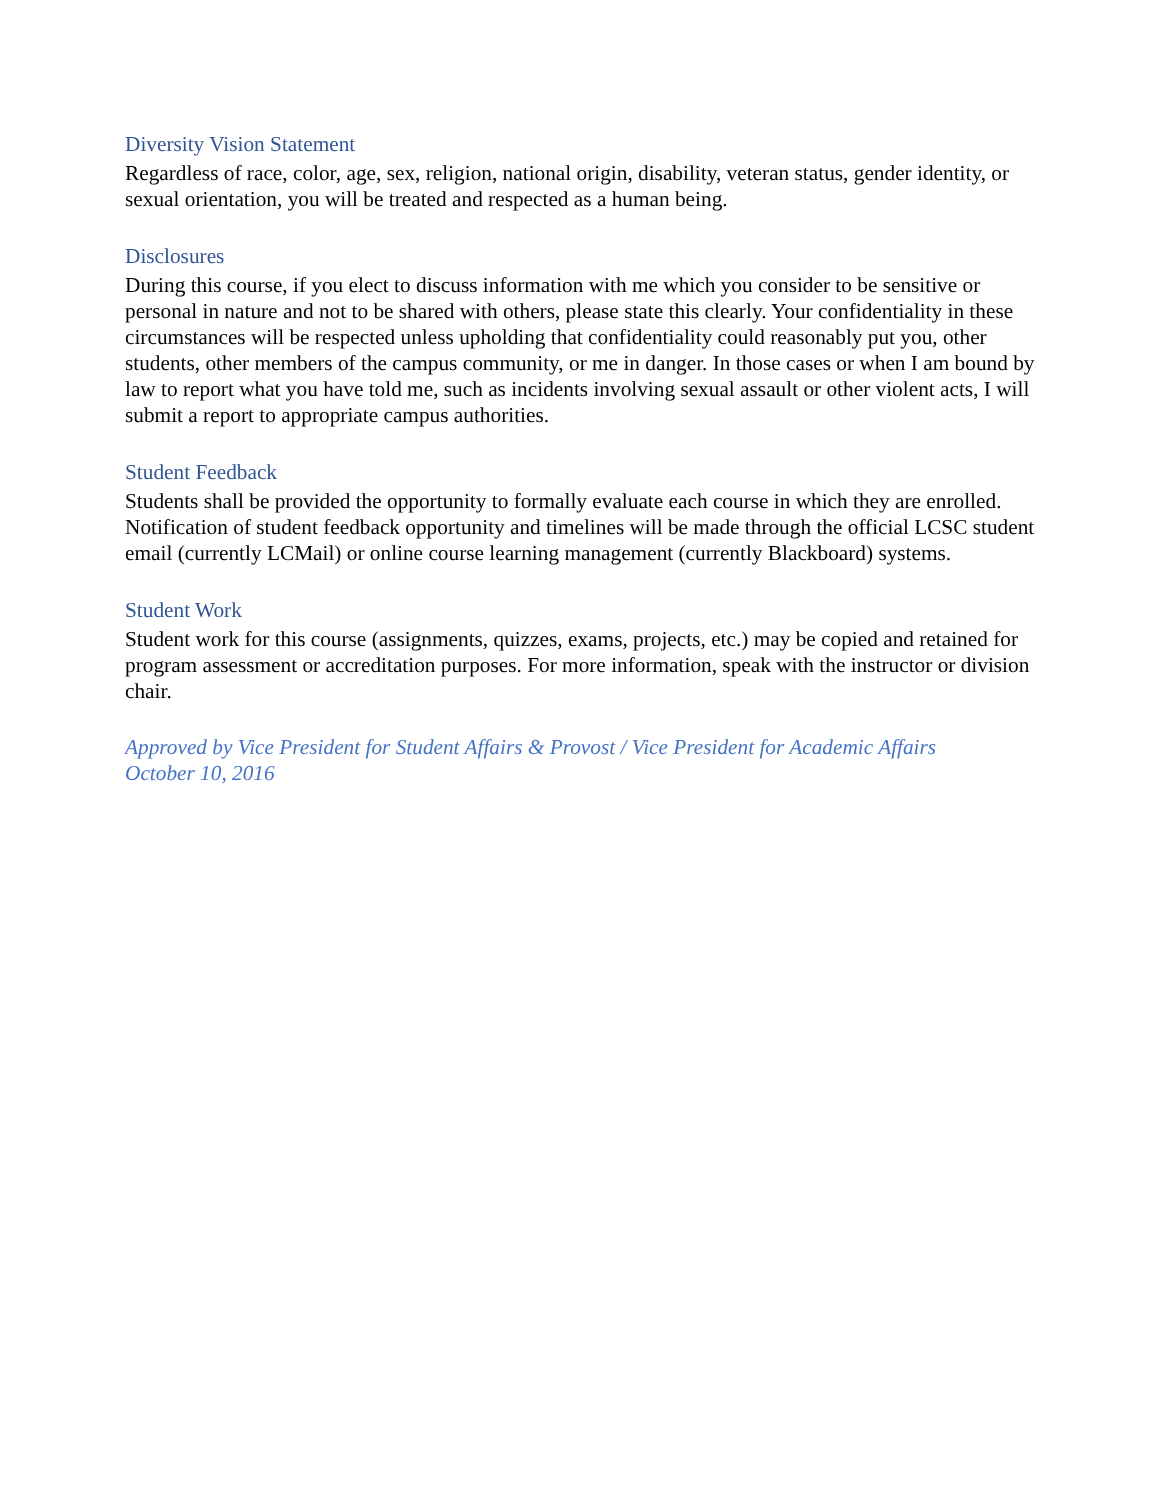Diversity Vision Statement
Regardless of race, color, age, sex, religion, national origin, disability, veteran status, gender identity, or sexual orientation, you will be treated and respected as a human being.
Disclosures
During this course, if you elect to discuss information with me which you consider to be sensitive or personal in nature and not to be shared with others, please state this clearly. Your confidentiality in these circumstances will be respected unless upholding that confidentiality could reasonably put you, other students, other members of the campus community, or me in danger. In those cases or when I am bound by law to report what you have told me, such as incidents involving sexual assault or other violent acts, I will submit a report to appropriate campus authorities.
Student Feedback
Students shall be provided the opportunity to formally evaluate each course in which they are enrolled. Notification of student feedback opportunity and timelines will be made through the official LCSC student email (currently LCMail) or online course learning management (currently Blackboard) systems.
Student Work
Student work for this course (assignments, quizzes, exams, projects, etc.) may be copied and retained for program assessment or accreditation purposes. For more information, speak with the instructor or division chair.
Approved by Vice President for Student Affairs & Provost / Vice President for Academic Affairs
October 10, 2016